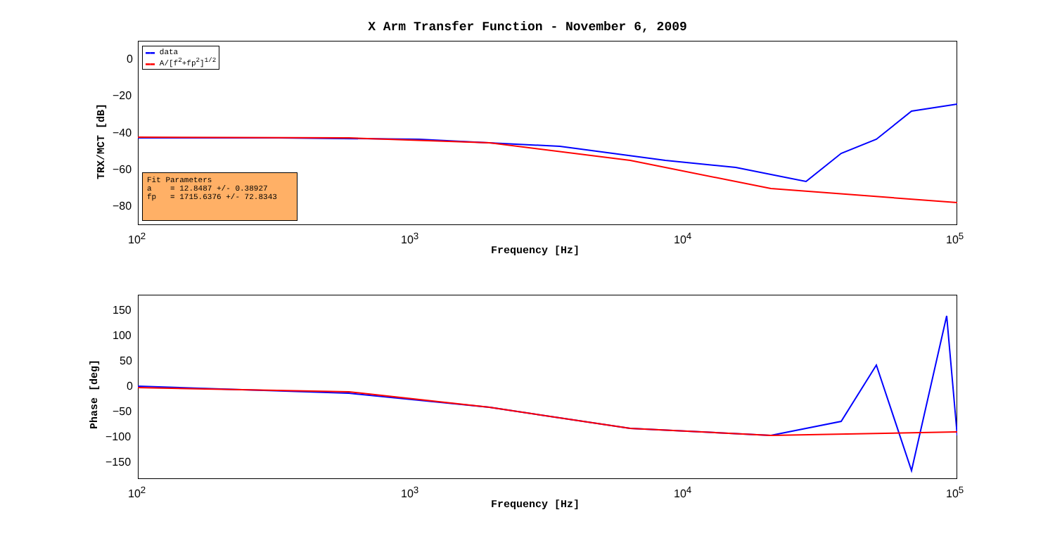X Arm Transfer Function - November 6, 2009
▬▬ data
▬▬ A/[f<sup>2</sup>+fp<sup>2</sup>]<sup>1/2</sup>
Fit Parameters a = 12.8487 +/- 0.38927 fp = 1715.6376 +/- 72.8343
TRX/MCT [dB]
0
−20
−40
−60
−80
10<sup>2</sup> 10<sup>3</sup> 10<sup>4</sup> 10<sup>5</sup>
Frequency [Hz]
Phase [deg]
150
100
50
0
−50
−100
−150
10<sup>2</sup> 10<sup>3</sup> 10<sup>4</sup> 10<sup>5</sup>
Frequency [Hz]